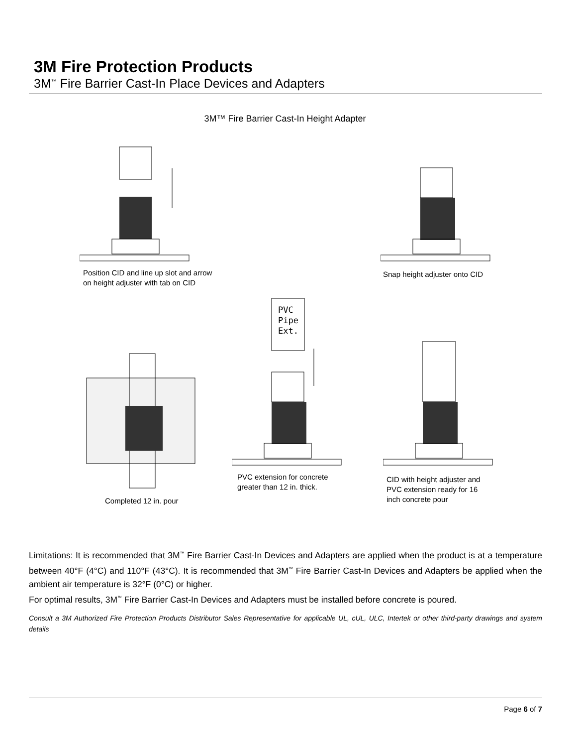3M Fire Protection Products
3M<sup>™</sup> Fire Barrier Cast-In Place Devices and Adapters
3M™ Fire Barrier Cast-In Height Adapter
Position CID and line up slot and arrow on height adjuster with tab on CID
Snap height adjuster onto CID
PVC
Pipe
Ext.
Completed 12 in. pour
PVC extension for concrete greater than 12 in. thick.
CID with height adjuster and PVC extension ready for 16 inch concrete pour
Limitations: It is recommended that 3M<sup>™</sup> Fire Barrier Cast-In Devices and Adapters are applied when the product is at a temperature between 40°F (4°C) and 110°F (43°C). It is recommended that 3M<sup>™</sup> Fire Barrier Cast-In Devices and Adapters be applied when the ambient air temperature is 32°F (0°C) or higher.
For optimal results, 3M<sup>™</sup> Fire Barrier Cast-In Devices and Adapters must be installed before concrete is poured.
Consult a 3M Authorized Fire Protection Products Distributor Sales Representative for applicable UL, cUL, ULC, Intertek or other third-party drawings and system details
Page 6 of 7